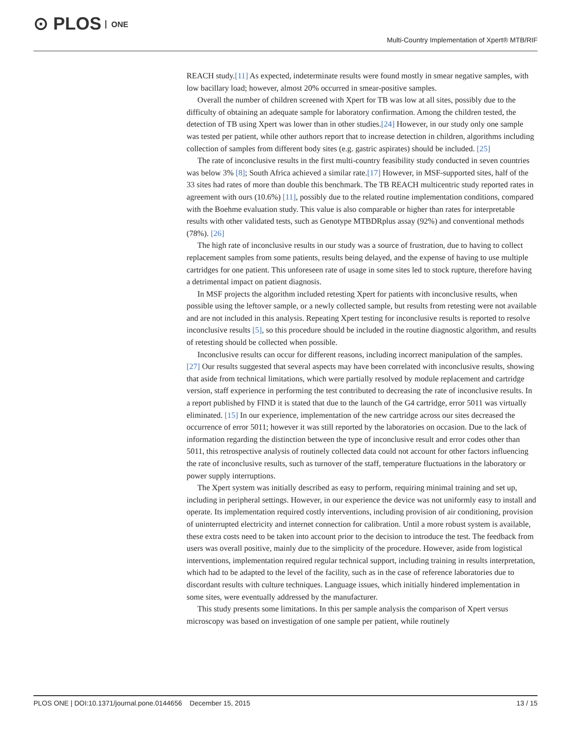⊙ PLOS ONE
Multi-Country Implementation of Xpert® MTB/RIF
REACH study.[11] As expected, indeterminate results were found mostly in smear negative samples, with low bacillary load; however, almost 20% occurred in smear-positive samples.
Overall the number of children screened with Xpert for TB was low at all sites, possibly due to the difficulty of obtaining an adequate sample for laboratory confirmation. Among the children tested, the detection of TB using Xpert was lower than in other studies.[24] However, in our study only one sample was tested per patient, while other authors report that to increase detection in children, algorithms including collection of samples from different body sites (e.g. gastric aspirates) should be included. [25]
The rate of inconclusive results in the first multi-country feasibility study conducted in seven countries was below 3% [8]; South Africa achieved a similar rate.[17] However, in MSF-supported sites, half of the 33 sites had rates of more than double this benchmark. The TB REACH multicentric study reported rates in agreement with ours (10.6%) [11], possibly due to the related routine implementation conditions, compared with the Boehme evaluation study. This value is also comparable or higher than rates for interpretable results with other validated tests, such as Genotype MTBDRplus assay (92%) and conventional methods (78%). [26]
The high rate of inconclusive results in our study was a source of frustration, due to having to collect replacement samples from some patients, results being delayed, and the expense of having to use multiple cartridges for one patient. This unforeseen rate of usage in some sites led to stock rupture, therefore having a detrimental impact on patient diagnosis.
In MSF projects the algorithm included retesting Xpert for patients with inconclusive results, when possible using the leftover sample, or a newly collected sample, but results from retesting were not available and are not included in this analysis. Repeating Xpert testing for inconclusive results is reported to resolve inconclusive results [5], so this procedure should be included in the routine diagnostic algorithm, and results of retesting should be collected when possible.
Inconclusive results can occur for different reasons, including incorrect manipulation of the samples. [27] Our results suggested that several aspects may have been correlated with inconclusive results, showing that aside from technical limitations, which were partially resolved by module replacement and cartridge version, staff experience in performing the test contributed to decreasing the rate of inconclusive results. In a report published by FIND it is stated that due to the launch of the G4 cartridge, error 5011 was virtually eliminated. [15] In our experience, implementation of the new cartridge across our sites decreased the occurrence of error 5011; however it was still reported by the laboratories on occasion. Due to the lack of information regarding the distinction between the type of inconclusive result and error codes other than 5011, this retrospective analysis of routinely collected data could not account for other factors influencing the rate of inconclusive results, such as turnover of the staff, temperature fluctuations in the laboratory or power supply interruptions.
The Xpert system was initially described as easy to perform, requiring minimal training and set up, including in peripheral settings. However, in our experience the device was not uniformly easy to install and operate. Its implementation required costly interventions, including provision of air conditioning, provision of uninterrupted electricity and internet connection for calibration. Until a more robust system is available, these extra costs need to be taken into account prior to the decision to introduce the test. The feedback from users was overall positive, mainly due to the simplicity of the procedure. However, aside from logistical interventions, implementation required regular technical support, including training in results interpretation, which had to be adapted to the level of the facility, such as in the case of reference laboratories due to discordant results with culture techniques. Language issues, which initially hindered implementation in some sites, were eventually addressed by the manufacturer.
This study presents some limitations. In this per sample analysis the comparison of Xpert versus microscopy was based on investigation of one sample per patient, while routinely
PLOS ONE | DOI:10.1371/journal.pone.0144656 December 15, 2015
13 / 15